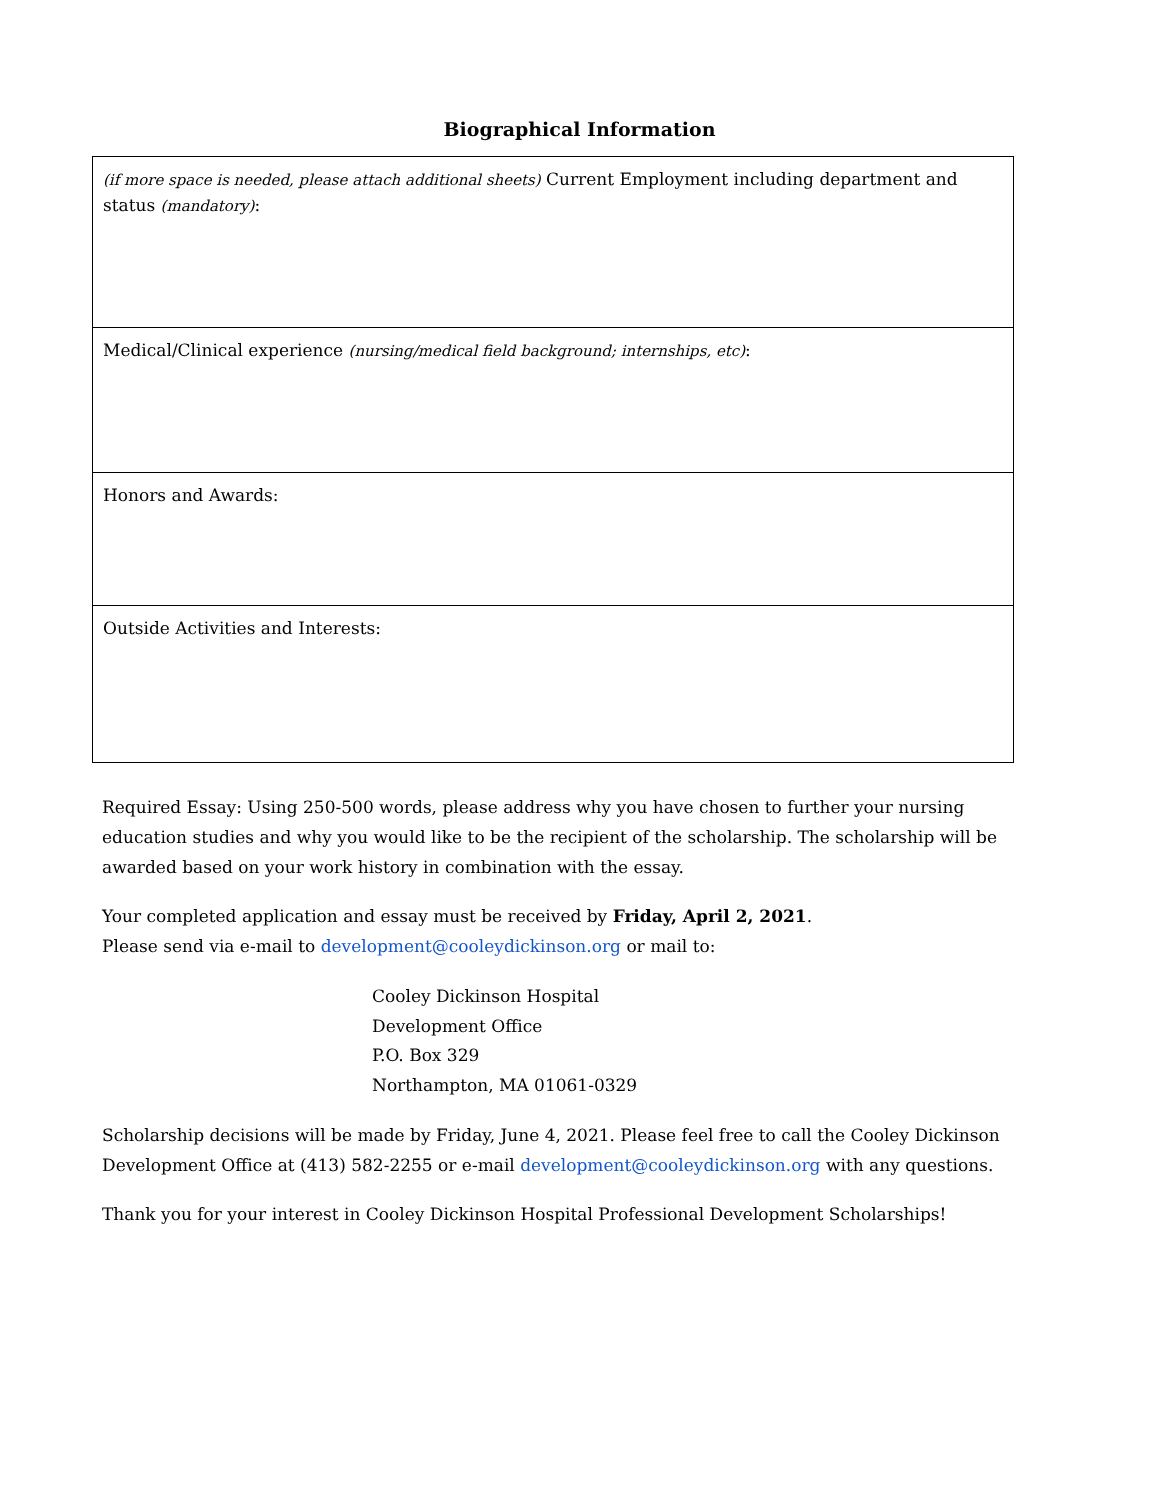Biographical Information
| (if more space is needed, please attach additional sheets) Current Employment including department and status (mandatory) : |
| Medical/Clinical experience (nursing/medical field background; internships, etc) : |
| Honors and Awards: |
| Outside Activities and Interests: |
Required Essay: Using 250-500 words, please address why you have chosen to further your nursing education studies and why you would like to be the recipient of the scholarship. The scholarship will be awarded based on your work history in combination with the essay.
Your completed application and essay must be received by Friday, April 2, 2021.
Please send via e-mail to development@cooleydickinson.org or mail to:
Cooley Dickinson Hospital
Development Office
P.O. Box 329
Northampton, MA 01061-0329
Scholarship decisions will be made by Friday, June 4, 2021. Please feel free to call the Cooley Dickinson Development Office at (413) 582-2255 or e-mail development@cooleydickinson.org with any questions.
Thank you for your interest in Cooley Dickinson Hospital Professional Development Scholarships!